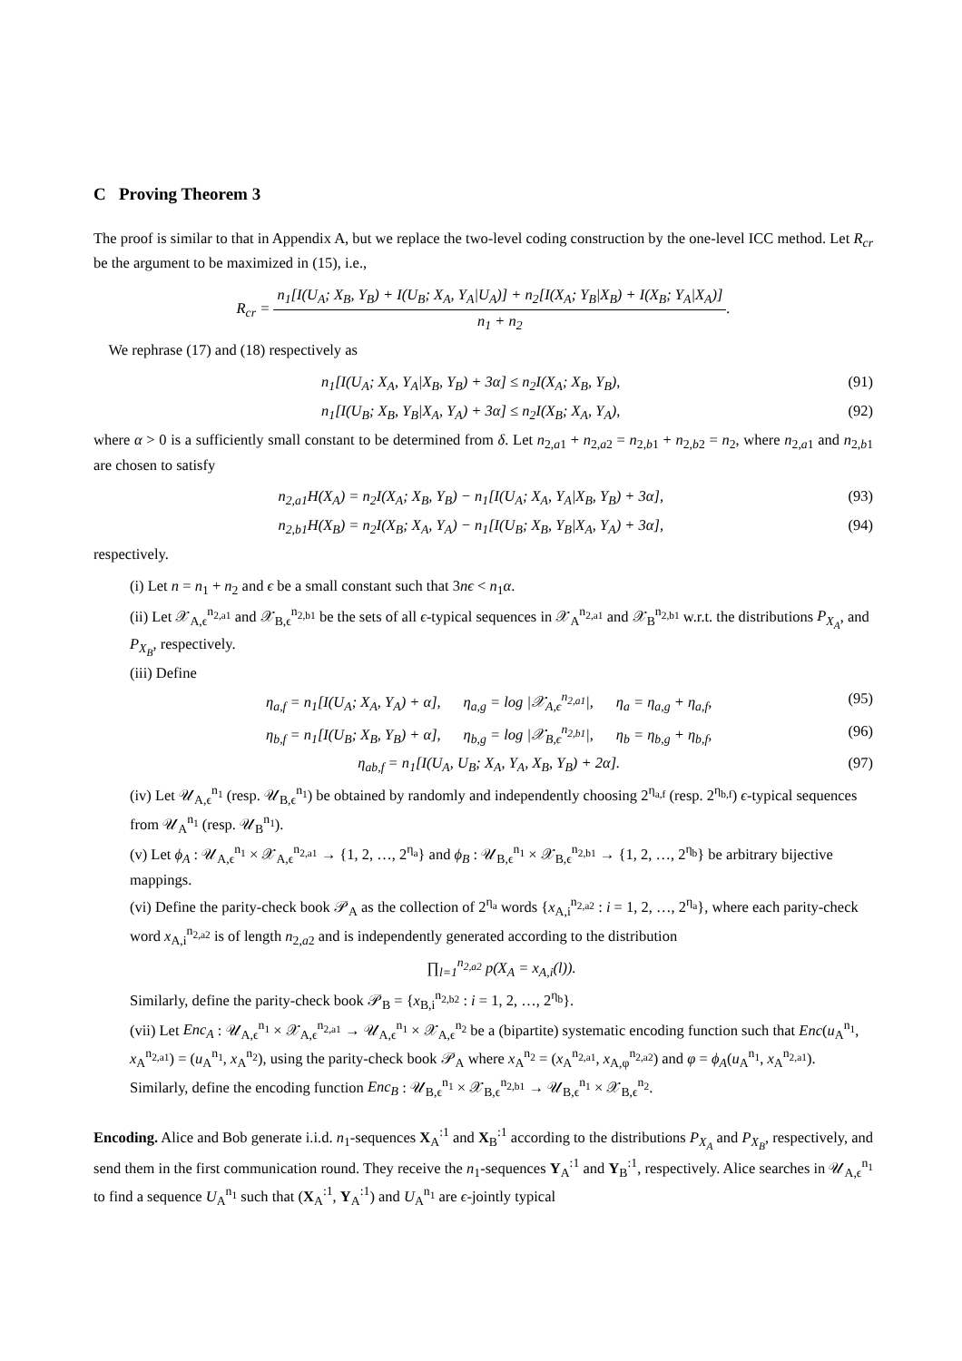C Proving Theorem 3
The proof is similar to that in Appendix A, but we replace the two-level coding construction by the one-level ICC method. Let R<sub>cr</sub> be the argument to be maximized in (15), i.e.,
R<sub>cr</sub> = n<sub>1</sub>[I(U<sub>A</sub>; X<sub>B</sub>, Y<sub>B</sub>) + I(U<sub>B</sub>; X<sub>A</sub>, Y<sub>A</sub>|U<sub>A</sub>)] + n<sub>2</sub>[I(X<sub>A</sub>; Y<sub>B</sub>|X<sub>B</sub>) + I(X<sub>B</sub>; Y<sub>A</sub>|X<sub>A</sub>)] n<sub>1</sub> + n<sub>2</sub>.
We rephrase (17) and (18) respectively as
n<sub>1</sub>[I(U<sub>A</sub>; X<sub>A</sub>, Y<sub>A</sub>|X<sub>B</sub>, Y<sub>B</sub>) + 3α] ≤ n<sub>2</sub>I(X<sub>A</sub>; X<sub>B</sub>, Y<sub>B</sub>),
(91)
n<sub>1</sub>[I(U<sub>B</sub>; X<sub>B</sub>, Y<sub>B</sub>|X<sub>A</sub>, Y<sub>A</sub>) + 3α] ≤ n<sub>2</sub>I(X<sub>B</sub>; X<sub>A</sub>, Y<sub>A</sub>),
(92)
where α > 0 is a sufficiently small constant to be determined from δ. Let n<sub>2,a1</sub> + n<sub>2,a2</sub> = n<sub>2,b1</sub> + n<sub>2,b2</sub> = n<sub>2</sub>, where n<sub>2,a1</sub> and n<sub>2,b1</sub> are chosen to satisfy
n<sub>2,a1</sub>H(X<sub>A</sub>) = n<sub>2</sub>I(X<sub>A</sub>; X<sub>B</sub>, Y<sub>B</sub>) − n<sub>1</sub>[I(U<sub>A</sub>; X<sub>A</sub>, Y<sub>A</sub>|X<sub>B</sub>, Y<sub>B</sub>) + 3α],
(93)
n<sub>2,b1</sub>H(X<sub>B</sub>) = n<sub>2</sub>I(X<sub>B</sub>; X<sub>A</sub>, Y<sub>A</sub>) − n<sub>1</sub>[I(U<sub>B</sub>; X<sub>B</sub>, Y<sub>B</sub>|X<sub>A</sub>, Y<sub>A</sub>) + 3α],
(94)
respectively.
(i) Let n = n<sub>1</sub> + n<sub>2</sub> and ϵ be a small constant such that 3nϵ < n<sub>1</sub>α.
(ii) Let 𝒳<sub>A,ϵ</sub><sup>n<sub>2,a1</sub></sup> and 𝒳<sub>B,ϵ</sub><sup>n<sub>2,b1</sub></sup> be the sets of all ϵ-typical sequences in 𝒳<sub>A</sub><sup>n<sub>2,a1</sub></sup> and 𝒳<sub>B</sub><sup>n<sub>2,b1</sub></sup> w.r.t. the distributions P<sub>X<sub>A</sub></sub>, and P<sub>X<sub>B</sub></sub>, respectively.
(iii) Define
η<sub>a,f</sub> = n<sub>1</sub>[I(U<sub>A</sub>; X<sub>A</sub>, Y<sub>A</sub>) + α], η<sub>a,g</sub> = log |𝒳<sub>A,ϵ</sub><sup>n<sub>2,a1</sub></sup>|, η<sub>a</sub> = η<sub>a,g</sub> + η<sub>a,f</sub>,
(95)
η<sub>b,f</sub> = n<sub>1</sub>[I(U<sub>B</sub>; X<sub>B</sub>, Y<sub>B</sub>) + α], η<sub>b,g</sub> = log |𝒳<sub>B,ϵ</sub><sup>n<sub>2,b1</sub></sup>|, η<sub>b</sub> = η<sub>b,g</sub> + η<sub>b,f</sub>,
(96)
η<sub>ab,f</sub> = n<sub>1</sub>[I(U<sub>A</sub>, U<sub>B</sub>; X<sub>A</sub>, Y<sub>A</sub>, X<sub>B</sub>, Y<sub>B</sub>) + 2α].
(97)
(iv) Let 𝒰<sub>A,ϵ</sub><sup>n<sub>1</sub></sup> (resp. 𝒰<sub>B,ϵ</sub><sup>n<sub>1</sub></sup>) be obtained by randomly and independently choosing 2<sup>η<sub>a,f</sub></sup> (resp. 2<sup>η<sub>b,f</sub></sup>) ϵ-typical sequences from 𝒰<sub>A</sub><sup>n<sub>1</sub></sup> (resp. 𝒰<sub>B</sub><sup>n<sub>1</sub></sup>).
(v) Let ϕ<sub>A</sub> : 𝒰<sub>A,ϵ</sub><sup>n<sub>1</sub></sup> × 𝒳<sub>A,ϵ</sub><sup>n<sub>2,a1</sub></sup> → {1, 2, …, 2<sup>η<sub>a</sub></sup>} and ϕ<sub>B</sub> : 𝒰<sub>B,ϵ</sub><sup>n<sub>1</sub></sup> × 𝒳<sub>B,ϵ</sub><sup>n<sub>2,b1</sub></sup> → {1, 2, …, 2<sup>η<sub>b</sub></sup>} be arbitrary bijective mappings.
(vi) Define the parity-check book 𝒫<sub>A</sub> as the collection of 2<sup>η<sub>a</sub></sup> words {x<sub>A,i</sub><sup>n<sub>2,a2</sub></sup> : i = 1, 2, …, 2<sup>η<sub>a</sub></sup>}, where each parity-check word x<sub>A,i</sub><sup>n<sub>2,a2</sub></sup> is of length n<sub>2,a2</sub> and is independently generated according to the distribution
∏<sub>l=1</sub><sup>n<sub>2,a2</sub></sup> p(X<sub>A</sub> = x<sub>A,i</sub>(l)).
Similarly, define the parity-check book 𝒫<sub>B</sub> = {x<sub>B,i</sub><sup>n<sub>2,b2</sub></sup> : i = 1, 2, …, 2<sup>η<sub>b</sub></sup>}.
(vii) Let Enc<sub>A</sub> : 𝒰<sub>A,ϵ</sub><sup>n<sub>1</sub></sup> × 𝒳<sub>A,ϵ</sub><sup>n<sub>2,a1</sub></sup> → 𝒰<sub>A,ϵ</sub><sup>n<sub>1</sub></sup> × 𝒳<sub>A,ϵ</sub><sup>n<sub>2</sub></sup> be a (bipartite) systematic encoding function such that Enc(u<sub>A</sub><sup>n<sub>1</sub></sup>, x<sub>A</sub><sup>n<sub>2,a1</sub></sup>) = (u<sub>A</sub><sup>n<sub>1</sub></sup>, x<sub>A</sub><sup>n<sub>2</sub></sup>), using the parity-check book 𝒫<sub>A</sub> where x<sub>A</sub><sup>n<sub>2</sub></sup> = (x<sub>A</sub><sup>n<sub>2,a1</sub></sup>, x<sub>A,φ</sub><sup>n<sub>2,a2</sub></sup>) and φ = ϕ<sub>A</sub>(u<sub>A</sub><sup>n<sub>1</sub></sup>, x<sub>A</sub><sup>n<sub>2,a1</sub></sup>). Similarly, define the encoding function Enc<sub>B</sub> : 𝒰<sub>B,ϵ</sub><sup>n<sub>1</sub></sup> × 𝒳<sub>B,ϵ</sub><sup>n<sub>2,b1</sub></sup> → 𝒰<sub>B,ϵ</sub><sup>n<sub>1</sub></sup> × 𝒳<sub>B,ϵ</sub><sup>n<sub>2</sub></sup>.
Encoding. Alice and Bob generate i.i.d. n<sub>1</sub>-sequences X<sub>A</sub><sup>:1</sup> and X<sub>B</sub><sup>:1</sup> according to the distributions P<sub>X<sub>A</sub></sub> and P<sub>X<sub>B</sub></sub>, respectively, and send them in the first communication round. They receive the n<sub>1</sub>-sequences Y<sub>A</sub><sup>:1</sup> and Y<sub>B</sub><sup>:1</sup>, respectively. Alice searches in 𝒰<sub>A,ϵ</sub><sup>n<sub>1</sub></sup> to find a sequence U<sub>A</sub><sup>n<sub>1</sub></sup> such that (X<sub>A</sub><sup>:1</sup>, Y<sub>A</sub><sup>:1</sup>) and U<sub>A</sub><sup>n<sub>1</sub></sup> are ϵ-jointly typical